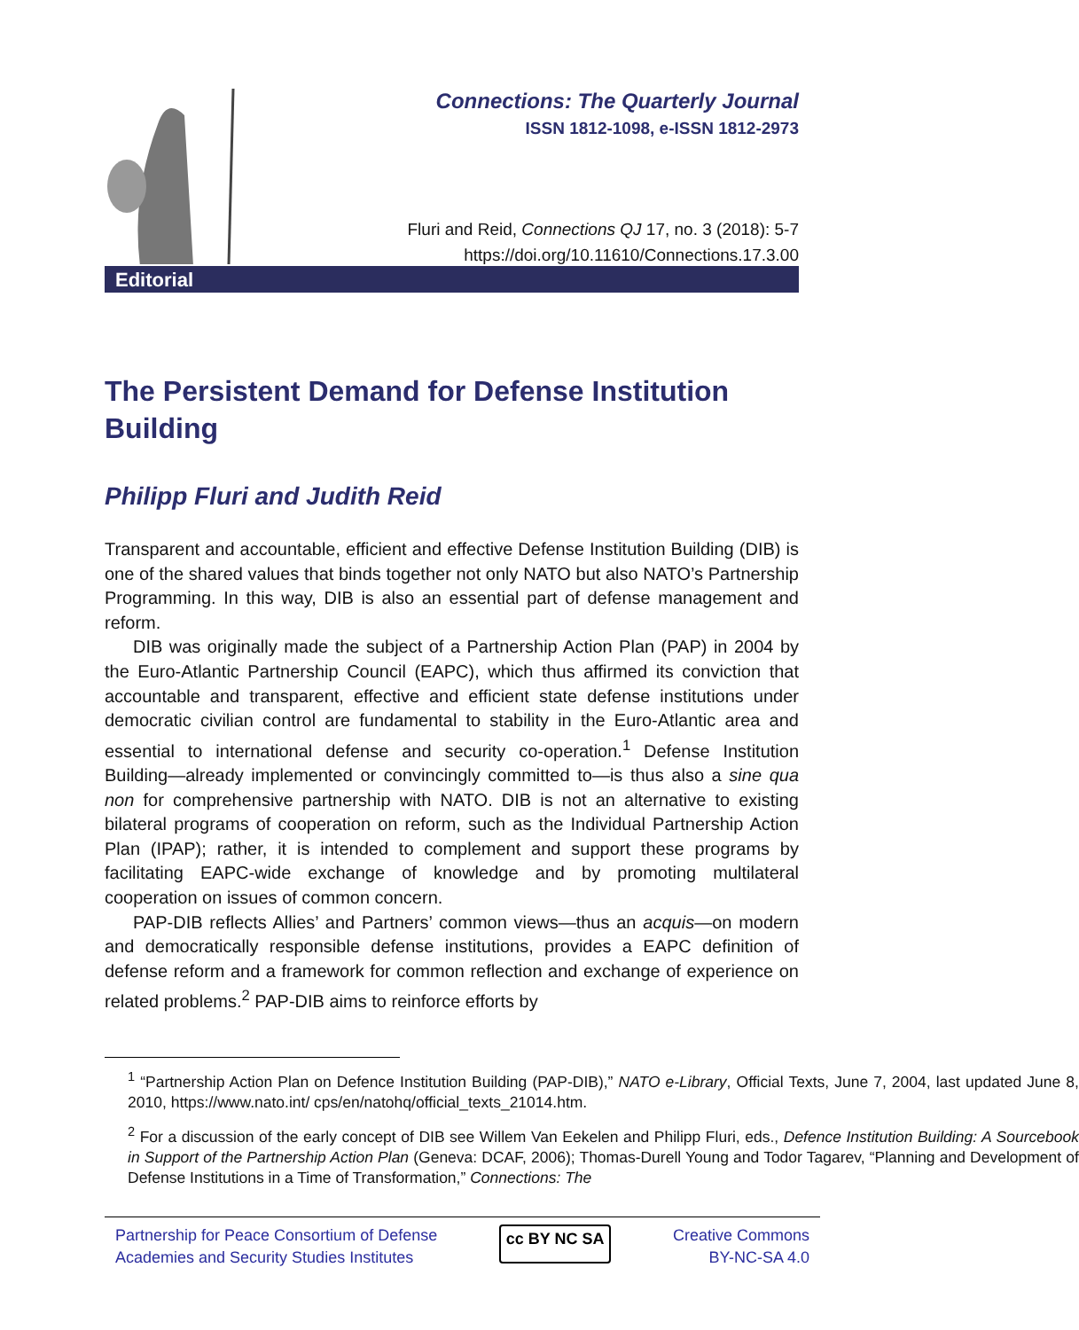Connections: The Quarterly Journal
ISSN 1812-1098, e-ISSN 1812-2973
Fluri and Reid, Connections QJ 17, no. 3 (2018): 5-7
https://doi.org/10.11610/Connections.17.3.00
Editorial
The Persistent Demand for Defense Institution Building
Philipp Fluri and Judith Reid
Transparent and accountable, efficient and effective Defense Institution Building (DIB) is one of the shared values that binds together not only NATO but also NATO’s Partnership Programming. In this way, DIB is also an essential part of defense management and reform.
DIB was originally made the subject of a Partnership Action Plan (PAP) in 2004 by the Euro-Atlantic Partnership Council (EAPC), which thus affirmed its conviction that accountable and transparent, effective and efficient state defense institutions under democratic civilian control are fundamental to stability in the Euro-Atlantic area and essential to international defense and security co-operation.<sup>1</sup> Defense Institution Building—already implemented or convincingly committed to—is thus also a sine qua non for comprehensive partnership with NATO. DIB is not an alternative to existing bilateral programs of cooperation on reform, such as the Individual Partnership Action Plan (IPAP); rather, it is intended to complement and support these programs by facilitating EAPC-wide exchange of knowledge and by promoting multilateral cooperation on issues of common concern.
PAP-DIB reflects Allies’ and Partners’ common views—thus an acquis—on modern and democratically responsible defense institutions, provides a EAPC definition of defense reform and a framework for common reflection and exchange of experience on related problems.<sup>2</sup> PAP-DIB aims to reinforce efforts by
<sup>1</sup> “Partnership Action Plan on Defence Institution Building (PAP-DIB),” NATO e-Library, Official Texts, June 7, 2004, last updated June 8, 2010, https://www.nato.int/ cps/en/natohq/official_texts_21014.htm.
<sup>2</sup> For a discussion of the early concept of DIB see Willem Van Eekelen and Philipp Fluri, eds., Defence Institution Building: A Sourcebook in Support of the Partnership Action Plan (Geneva: DCAF, 2006); Thomas-Durell Young and Todor Tagarev, “Planning and Development of Defense Institutions in a Time of Transformation,” Connections: The
Partnership for Peace Consortium of Defense
Academies and Security Studies Institutes
cc BY NC SA
Creative Commons
BY-NC-SA 4.0